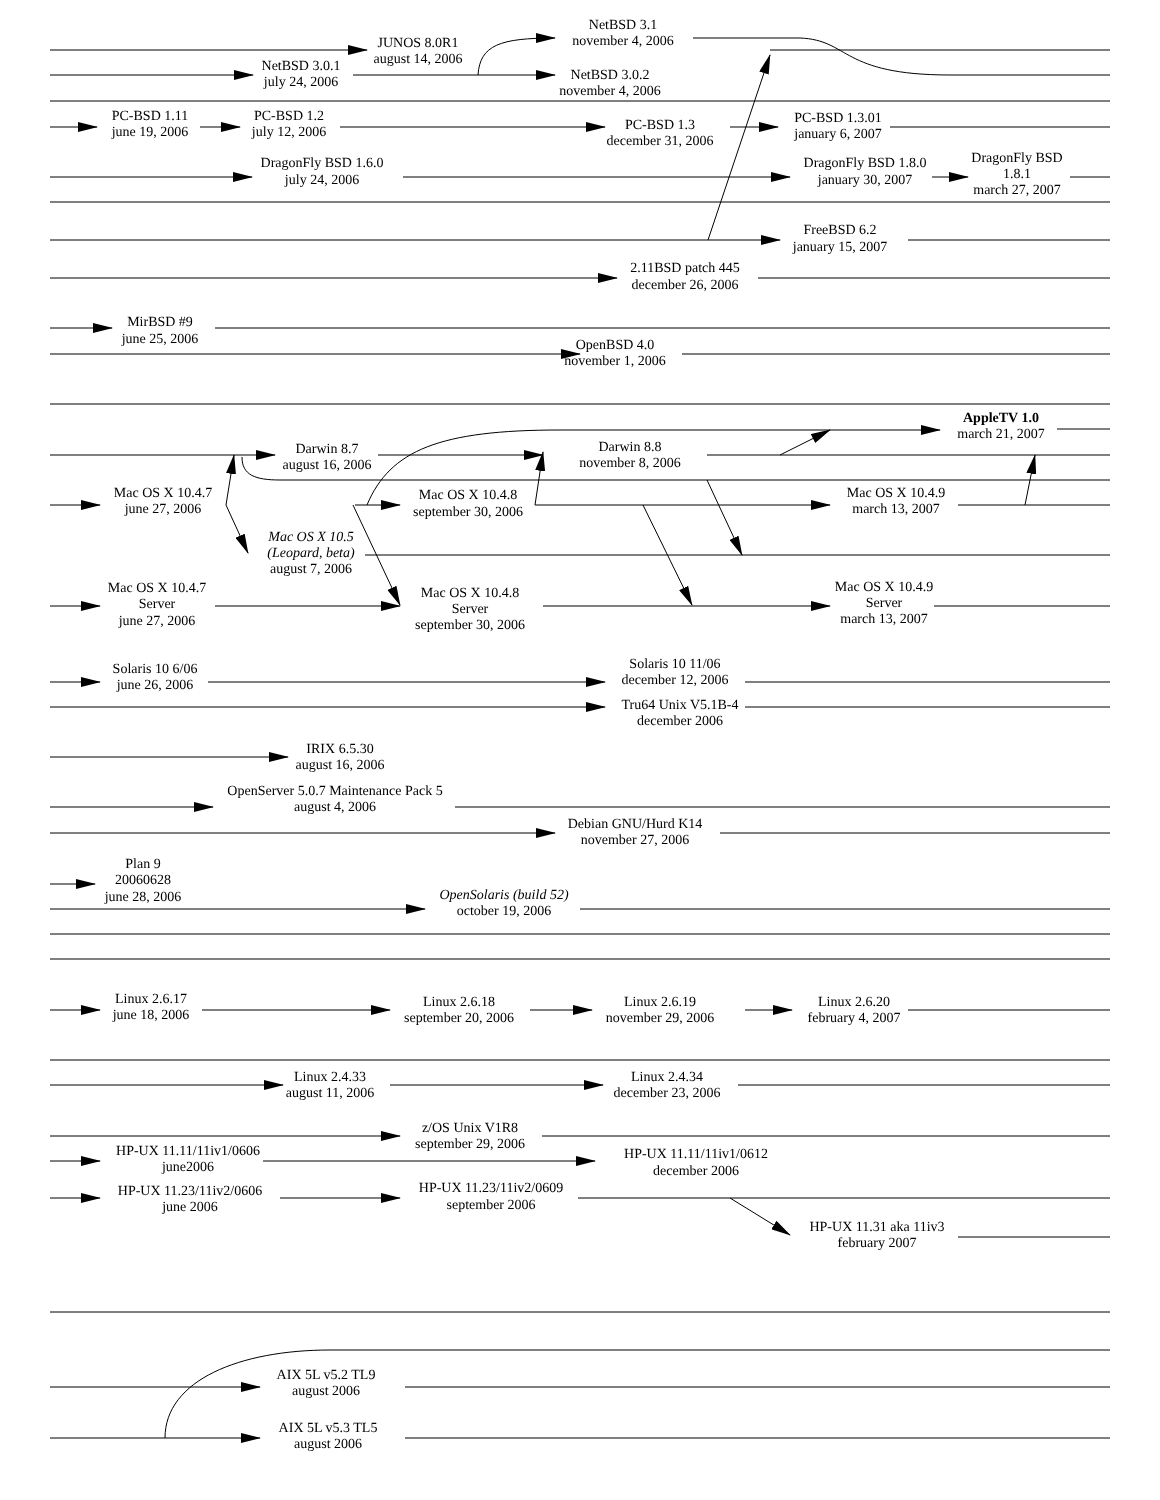JUNOS 8.0R1
august 14, 2006
NetBSD 3.1
november 4, 2006
NetBSD 3.0.1
july 24, 2006
NetBSD 3.0.2
november 4, 2006
PC-BSD 1.11
june 19, 2006
PC-BSD 1.2
july 12, 2006
PC-BSD 1.3
december 31, 2006
PC-BSD 1.3.01
january 6, 2007
DragonFly BSD 1.6.0
july 24, 2006
DragonFly BSD 1.8.0
january 30, 2007
DragonFly BSD
1.8.1
march 27, 2007
FreeBSD 6.2
january 15, 2007
2.11BSD patch 445
december 26, 2006
MirBSD #9
june 25, 2006
OpenBSD 4.0
november 1, 2006
AppleTV 1.0
march 21, 2007
Darwin 8.7
august 16, 2006
Darwin 8.8
november 8, 2006
Mac OS X 10.4.7
june 27, 2006
Mac OS X 10.4.8
september 30, 2006
Mac OS X 10.4.9
march 13, 2007
Mac OS X 10.5
(Leopard, beta)
august 7, 2006
Mac OS X 10.4.7
Server
june 27, 2006
Mac OS X 10.4.8
Server
september 30, 2006
Mac OS X 10.4.9
Server
march 13, 2007
Solaris 10 6/06
june 26, 2006
Solaris 10 11/06
december 12, 2006
Tru64 Unix V5.1B-4
december 2006
IRIX 6.5.30
august 16, 2006
OpenServer 5.0.7 Maintenance Pack 5
august 4, 2006
Debian GNU/Hurd K14
november 27, 2006
Plan 9
20060628
june 28, 2006
OpenSolaris (build 52)
october 19, 2006
Linux 2.6.17
june 18, 2006
Linux 2.6.18
september 20, 2006
Linux 2.6.19
november 29, 2006
Linux 2.6.20
february 4, 2007
Linux 2.4.33
august 11, 2006
Linux 2.4.34
december 23, 2006
z/OS Unix V1R8
september 29, 2006
HP-UX 11.11/11iv1/0606
june2006
HP-UX 11.11/11iv1/0612
december 2006
HP-UX 11.23/11iv2/0606
june 2006
HP-UX 11.23/11iv2/0609
september 2006
HP-UX 11.31 aka 11iv3
february 2007
AIX 5L v5.2 TL9
august 2006
AIX 5L v5.3 TL5
august 2006